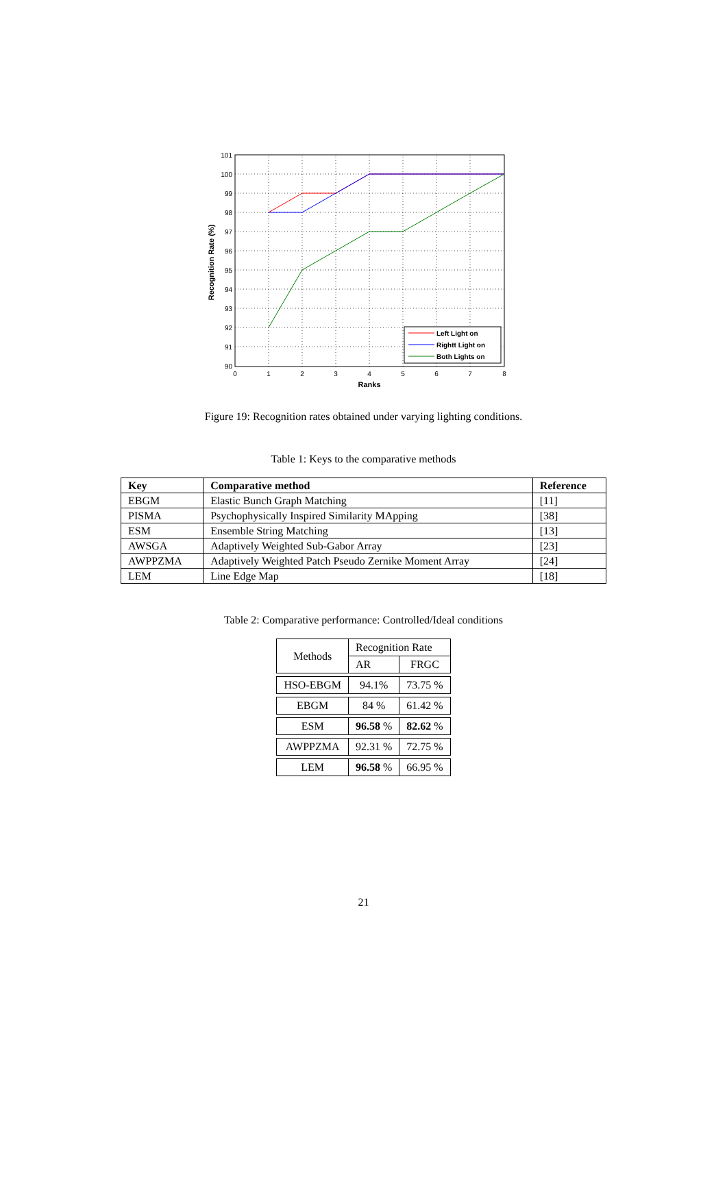101
100
99
98
97
96
95
94
93
92
91
90
0
1
2
3
4
5
6
7
8
Ranks
Recognition Rate (%)
Left Light on
Rightt Light on
Both Lights on
Figure 19: Recognition rates obtained under varying lighting conditions.
Table 1: Keys to the comparative methods
| Key | Comparative method | Reference |
| --- | --- | --- |
| EBGM | Elastic Bunch Graph Matching | [11] |
| PISMA | Psychophysically Inspired Similarity MApping | [38] |
| ESM | Ensemble String Matching | [13] |
| AWSGA | Adaptively Weighted Sub-Gabor Array | [23] |
| AWPPZMA | Adaptively Weighted Patch Pseudo Zernike Moment Array | [24] |
| LEM | Line Edge Map | [18] |
Table 2: Comparative performance: Controlled/Ideal conditions
| Methods | Recognition Rate | |
| | AR | FRGC |
| HSO-EBGM | 94.1% | 73.75 % |
| EBGM | 84 % | 61.42 % |
| ESM | 96.58 % | 82.62 % |
| AWPPZMA | 92.31 % | 72.75 % |
| LEM | 96.58 % | 66.95 % |
21